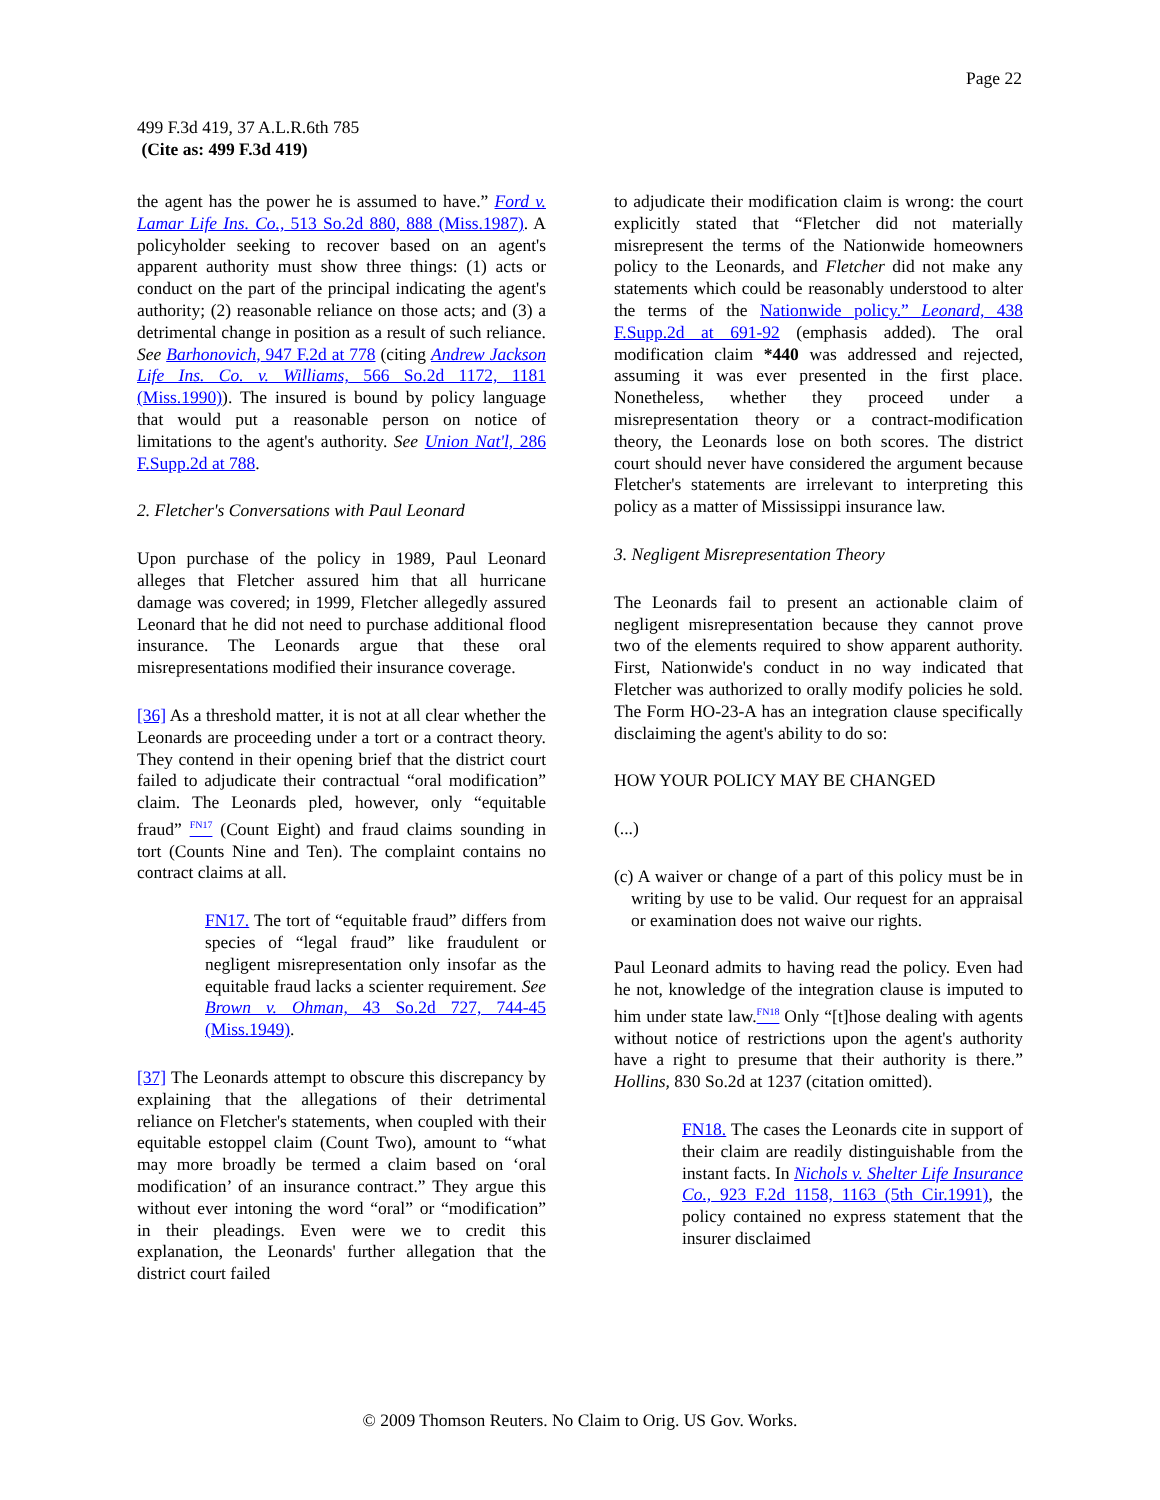Page 22
499 F.3d 419, 37 A.L.R.6th 785
(Cite as: 499 F.3d 419)
the agent has the power he is assumed to have.” Ford v. Lamar Life Ins. Co., 513 So.2d 880, 888 (Miss.1987). A policyholder seeking to recover based on an agent's apparent authority must show three things: (1) acts or conduct on the part of the principal indicating the agent's authority; (2) reasonable reliance on those acts; and (3) a detrimental change in position as a result of such reliance. See Barhonovich, 947 F.2d at 778 (citing Andrew Jackson Life Ins. Co. v. Williams, 566 So.2d 1172, 1181 (Miss.1990)). The insured is bound by policy language that would put a reasonable person on notice of limitations to the agent's authority. See Union Nat'l, 286 F.Supp.2d at 788.
2. Fletcher's Conversations with Paul Leonard
Upon purchase of the policy in 1989, Paul Leonard alleges that Fletcher assured him that all hurricane damage was covered; in 1999, Fletcher allegedly assured Leonard that he did not need to purchase additional flood insurance. The Leonards argue that these oral misrepresentations modified their insurance coverage.
[36] As a threshold matter, it is not at all clear whether the Leonards are proceeding under a tort or a contract theory. They contend in their opening brief that the district court failed to adjudicate their contractual “oral modification” claim. The Leonards pled, however, only “equitable fraud” <sup>FN17</sup> (Count Eight) and fraud claims sounding in tort (Counts Nine and Ten). The complaint contains no contract claims at all.
FN17. The tort of “equitable fraud” differs from species of “legal fraud” like fraudulent or negligent misrepresentation only insofar as the equitable fraud lacks a scienter requirement. See Brown v. Ohman, 43 So.2d 727, 744-45 (Miss.1949).
[37] The Leonards attempt to obscure this discrepancy by explaining that the allegations of their detrimental reliance on Fletcher's statements, when coupled with their equitable estoppel claim (Count Two), amount to “what may more broadly be termed a claim based on ‘oral modification’ of an insurance contract.” They argue this without ever intoning the word “oral” or “modification” in their pleadings. Even were we to credit this explanation, the Leonards' further allegation that the district court failed
to adjudicate their modification claim is wrong: the court explicitly stated that “Fletcher did not materially misrepresent the terms of the Nationwide homeowners policy to the Leonards, and Fletcher did not make any statements which could be reasonably understood to alter the terms of the Nationwide policy.” Leonard, 438 F.Supp.2d at 691-92 (emphasis added). The oral modification claim *440 was addressed and rejected, assuming it was ever presented in the first place. Nonetheless, whether they proceed under a misrepresentation theory or a contract-modification theory, the Leonards lose on both scores. The district court should never have considered the argument because Fletcher's statements are irrelevant to interpreting this policy as a matter of Mississippi insurance law.
3. Negligent Misrepresentation Theory
The Leonards fail to present an actionable claim of negligent misrepresentation because they cannot prove two of the elements required to show apparent authority. First, Nationwide's conduct in no way indicated that Fletcher was authorized to orally modify policies he sold. The Form HO-23-A has an integration clause specifically disclaiming the agent's ability to do so:
HOW YOUR POLICY MAY BE CHANGED
(...)
(c) A waiver or change of a part of this policy must be in writing by use to be valid. Our request for an appraisal or examination does not waive our rights.
Paul Leonard admits to having read the policy. Even had he not, knowledge of the integration clause is imputed to him under state law.<sup>FN18</sup> Only “[t]hose dealing with agents without notice of restrictions upon the agent's authority have a right to presume that their authority is there.” Hollins, 830 So.2d at 1237 (citation omitted).
FN18. The cases the Leonards cite in support of their claim are readily distinguishable from the instant facts. In Nichols v. Shelter Life Insurance Co., 923 F.2d 1158, 1163 (5th Cir.1991), the policy contained no express statement that the insurer disclaimed
© 2009 Thomson Reuters. No Claim to Orig. US Gov. Works.